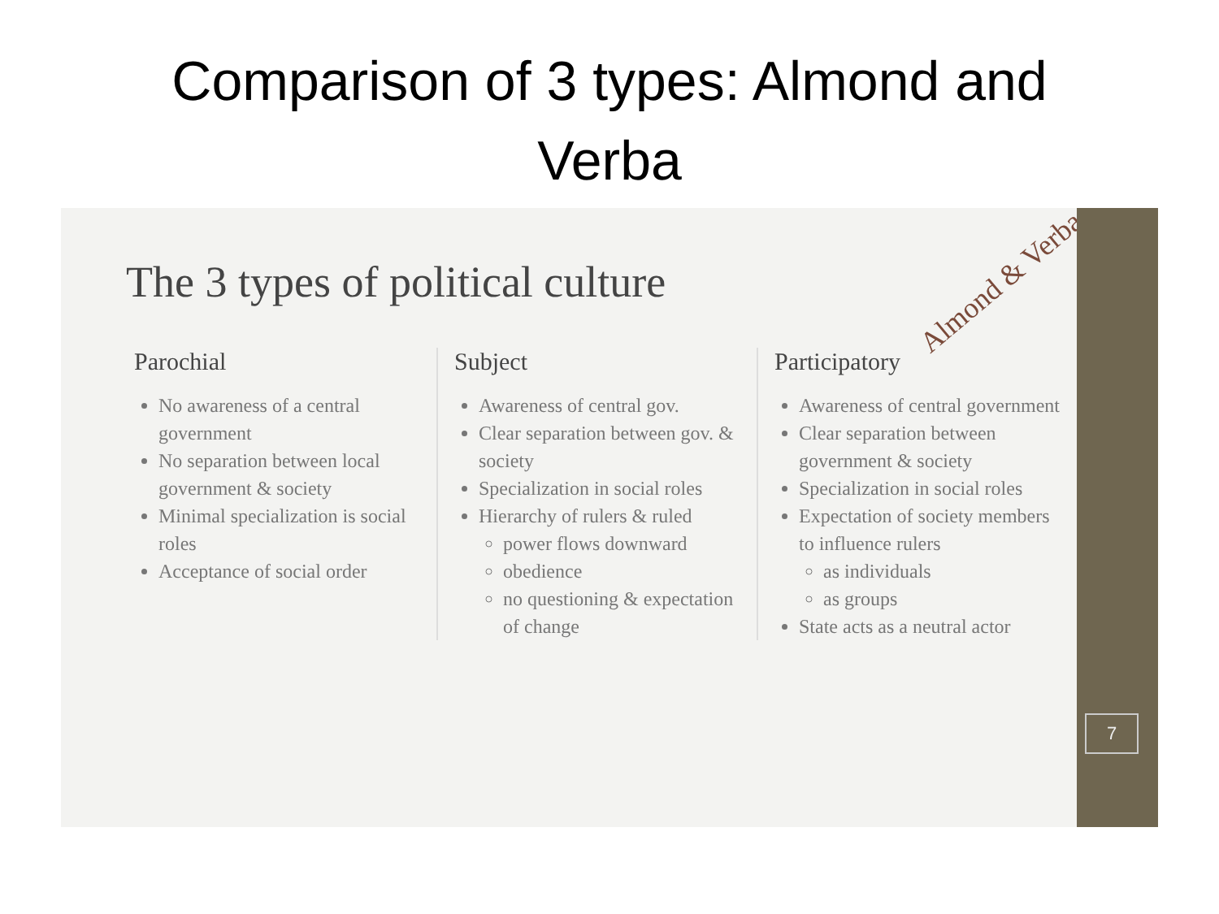Comparison of 3 types: Almond and
Verba
The 3 types of political culture
Parochial
No awareness of a central government
No separation between local government & society
Minimal specialization is social roles
Acceptance of social order
Subject
Awareness of central gov.
Clear separation between gov. & society
Specialization in social roles
Hierarchy of rulers & ruled
power flows downward
obedience
no questioning & expectation of change
Participatory
Awareness of central government
Clear separation between government & society
Specialization in social roles
Expectation of society members to influence rulers
as individuals
as groups
State acts as a neutral actor
Almond & Verba
7